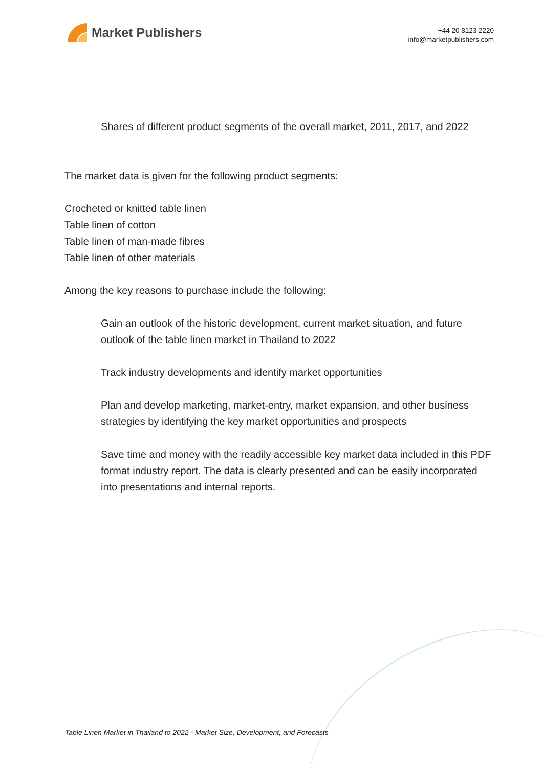Market Publishers
+44 20 8123 2220
info@marketpublishers.com
Shares of different product segments of the overall market, 2011, 2017, and 2022
The market data is given for the following product segments:
Crocheted or knitted table linen
Table linen of cotton
Table linen of man-made fibres
Table linen of other materials
Among the key reasons to purchase include the following:
Gain an outlook of the historic development, current market situation, and future outlook of the table linen market in Thailand to 2022
Track industry developments and identify market opportunities
Plan and develop marketing, market-entry, market expansion, and other business strategies by identifying the key market opportunities and prospects
Save time and money with the readily accessible key market data included in this PDF format industry report. The data is clearly presented and can be easily incorporated into presentations and internal reports.
Table Linen Market in Thailand to 2022 - Market Size, Development, and Forecasts